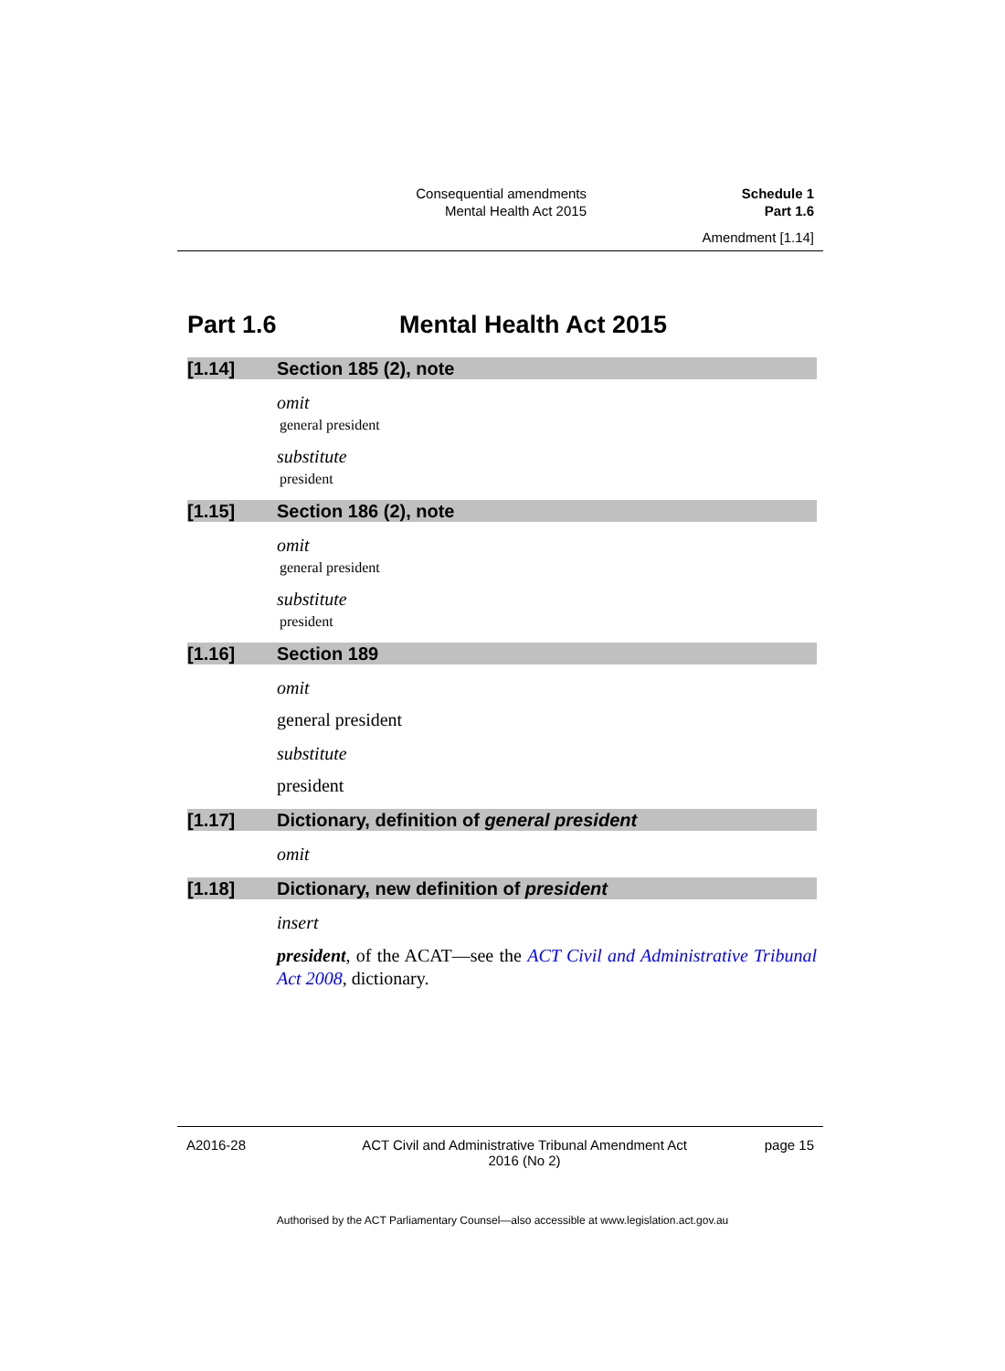Consequential amendments Schedule 1
Mental Health Act 2015 Part 1.6
Amendment [1.14]
Part 1.6 Mental Health Act 2015
[1.14] Section 185 (2), note
omit
general president
substitute
president
[1.15] Section 186 (2), note
omit
general president
substitute
president
[1.16] Section 189
omit
general president
substitute
president
[1.17] Dictionary, definition of general president
omit
[1.18] Dictionary, new definition of president
insert
president, of the ACAT—see the ACT Civil and Administrative Tribunal Act 2008, dictionary.
A2016-28 ACT Civil and Administrative Tribunal Amendment Act 2016 (No 2) page 15
Authorised by the ACT Parliamentary Counsel—also accessible at www.legislation.act.gov.au